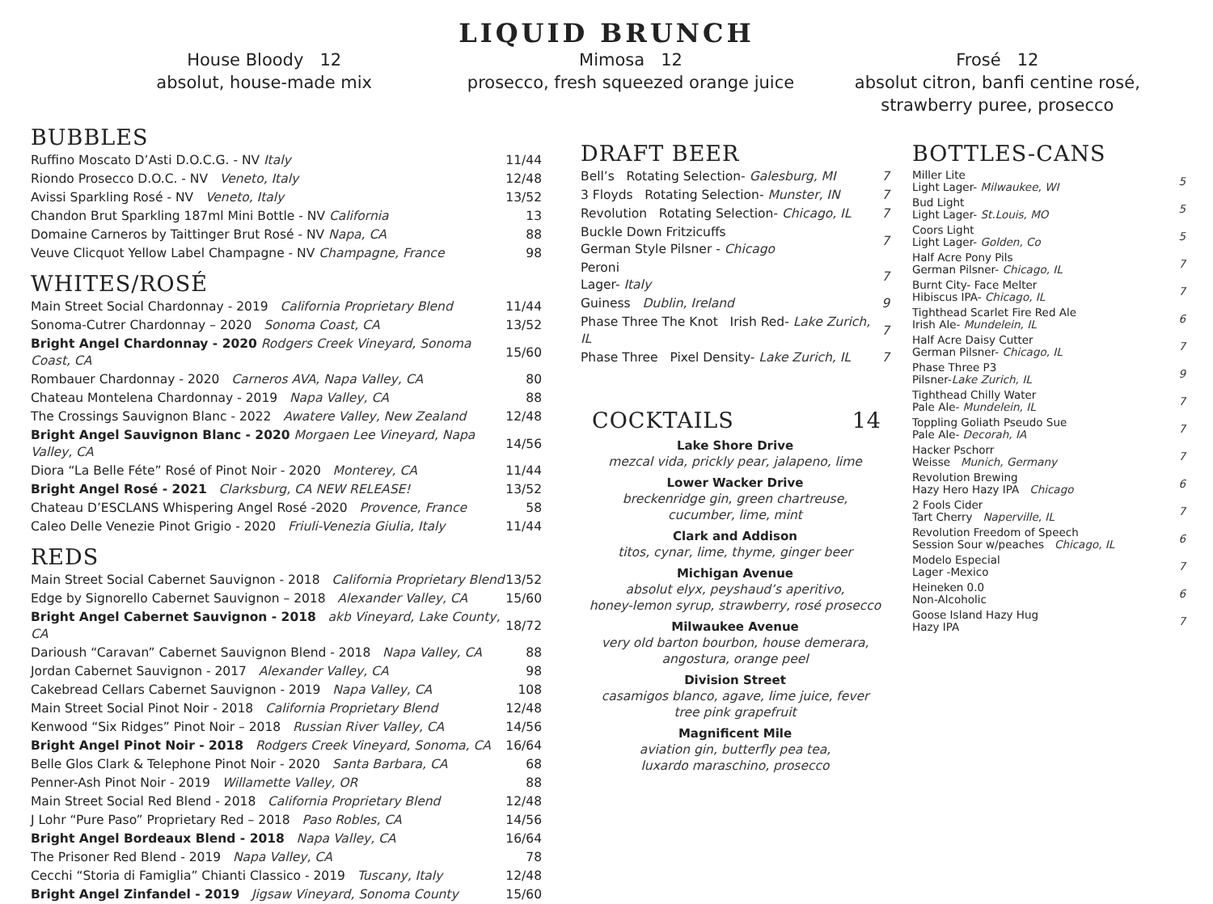LIQUID BRUNCH
House Bloody 12
absolut, house-made mix
Mimosa 12
prosecco, fresh squeezed orange juice
Frosé 12
absolut citron, banfi centine rosé,
strawberry puree, prosecco
BUBBLES
| Ruffino Moscato D’Asti D.O.C.G. - NV Italy | 11/44 |
| Riondo Prosecco D.O.C. - NV Veneto, Italy | 12/48 |
| Avissi Sparkling Rosé - NV Veneto, Italy | 13/52 |
| Chandon Brut Sparkling 187ml Mini Bottle - NV California | 13 |
| Domaine Carneros by Taittinger Brut Rosé - NV Napa, CA | 88 |
| Veuve Clicquot Yellow Label Champagne - NV Champagne, France | 98 |
WHITES/ROSÉ
| Main Street Social Chardonnay - 2019 California Proprietary Blend | 11/44 |
| Sonoma-Cutrer Chardonnay – 2020 Sonoma Coast, CA | 13/52 |
| Bright Angel Chardonnay - 2020 Rodgers Creek Vineyard, Sonoma Coast, CA | 15/60 |
| Rombauer Chardonnay - 2020 Carneros AVA, Napa Valley, CA | 80 |
| Chateau Montelena Chardonnay - 2019 Napa Valley, CA | 88 |
| The Crossings Sauvignon Blanc - 2022 Awatere Valley, New Zealand | 12/48 |
| Bright Angel Sauvignon Blanc - 2020 Morgaen Lee Vineyard, Napa Valley, CA | 14/56 |
| Diora “La Belle Féte” Rosé of Pinot Noir - 2020 Monterey, CA | 11/44 |
| Bright Angel Rosé - 2021 Clarksburg, CA NEW RELEASE! | 13/52 |
| Chateau D’ESCLANS Whispering Angel Rosé -2020 Provence, France | 58 |
| Caleo Delle Venezie Pinot Grigio - 2020 Friuli-Venezia Giulia, Italy | 11/44 |
REDS
| Main Street Social Cabernet Sauvignon - 2018 California Proprietary Blend | 13/52 |
| Edge by Signorello Cabernet Sauvignon – 2018 Alexander Valley, CA | 15/60 |
| Bright Angel Cabernet Sauvignon - 2018 akb Vineyard, Lake County, CA | 18/72 |
| Darioush “Caravan” Cabernet Sauvignon Blend - 2018 Napa Valley, CA | 88 |
| Jordan Cabernet Sauvignon - 2017 Alexander Valley, CA | 98 |
| Cakebread Cellars Cabernet Sauvignon - 2019 Napa Valley, CA | 108 |
| Main Street Social Pinot Noir - 2018 California Proprietary Blend | 12/48 |
| Kenwood “Six Ridges” Pinot Noir – 2018 Russian River Valley, CA | 14/56 |
| Bright Angel Pinot Noir - 2018 Rodgers Creek Vineyard, Sonoma, CA | 16/64 |
| Belle Glos Clark & Telephone Pinot Noir - 2020 Santa Barbara, CA | 68 |
| Penner-Ash Pinot Noir - 2019 Willamette Valley, OR | 88 |
| Main Street Social Red Blend - 2018 California Proprietary Blend | 12/48 |
| J Lohr “Pure Paso” Proprietary Red – 2018 Paso Robles, CA | 14/56 |
| Bright Angel Bordeaux Blend - 2018 Napa Valley, CA | 16/64 |
| The Prisoner Red Blend - 2019 Napa Valley, CA | 78 |
| Cecchi “Storia di Famiglia” Chianti Classico - 2019 Tuscany, Italy | 12/48 |
| Bright Angel Zinfandel - 2019 Jigsaw Vineyard, Sonoma County | 15/60 |
DRAFT BEER
| Bell’s Rotating Selection- Galesburg, MI | 7 |
| 3 Floyds Rotating Selection- Munster, IN | 7 |
| Revolution Rotating Selection- Chicago, IL | 7 |
| Buckle Down Fritzicuffs German Style Pilsner - Chicago | 7 |
| Peroni Lager- Italy | 7 |
| Guiness Dublin, Ireland | 9 |
| Phase Three The Knot Irish Red- Lake Zurich, IL | 7 |
| Phase Three Pixel Density- Lake Zurich, IL | 7 |
COCKTAILS 14
Lake Shore Drive
mezcal vida, prickly pear, jalapeno, lime
Lower Wacker Drive
breckenridge gin, green chartreuse,
cucumber, lime, mint
Clark and Addison
titos, cynar, lime, thyme, ginger beer
Michigan Avenue
absolut elyx, peyshaud’s aperitivo,
honey-lemon syrup, strawberry, rosé prosecco
Milwaukee Avenue
very old barton bourbon, house demerara,
angostura, orange peel
Division Street
casamigos blanco, agave, lime juice, fever
tree pink grapefruit
Magnificent Mile
aviation gin, butterfly pea tea,
luxardo maraschino, prosecco
BOTTLES-CANS
| Miller Lite Light Lager- Milwaukee, WI | 5 |
| Bud Light Light Lager- St.Louis, MO | 5 |
| Coors Light Light Lager- Golden, Co | 5 |
| Half Acre Pony Pils German Pilsner- Chicago, IL | 7 |
| Burnt City- Face Melter Hibiscus IPA- Chicago, IL | 7 |
| Tighthead Scarlet Fire Red Ale Irish Ale- Mundelein, IL | 6 |
| Half Acre Daisy Cutter German Pilsner- Chicago, IL | 7 |
| Phase Three P3 Pilsner- Lake Zurich, IL | 9 |
| Tighthead Chilly Water Pale Ale- Mundelein, IL | 7 |
| Toppling Goliath Pseudo Sue Pale Ale- Decorah, IA | 7 |
| Hacker Pschorr Weisse Munich, Germany | 7 |
| Revolution Brewing Hazy Hero Hazy IPA Chicago | 6 |
| 2 Fools Cider Tart Cherry Naperville, IL | 7 |
| Revolution Freedom of Speech Session Sour w/peaches Chicago, IL | 6 |
| Modelo Especial Lager -Mexico | 7 |
| Heineken 0.0 Non-Alcoholic | 6 |
| Goose Island Hazy Hug Hazy IPA | 7 |